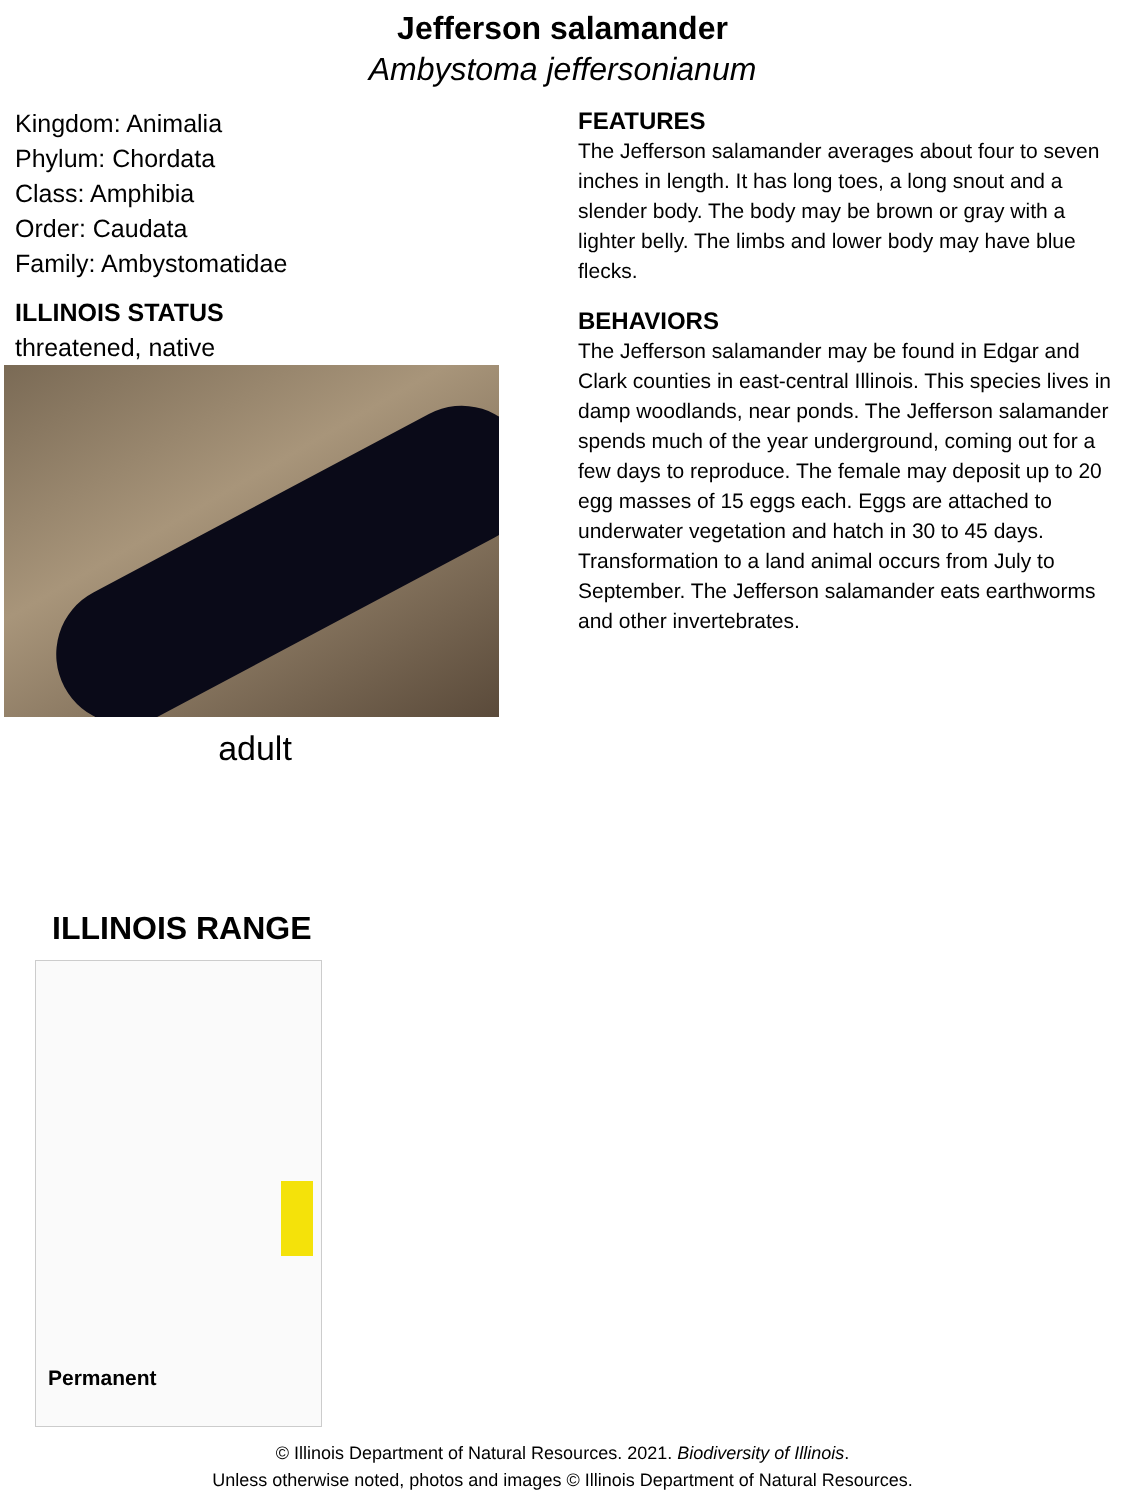Jefferson salamander
Ambystoma jeffersonianum
Kingdom: Animalia
Phylum: Chordata
Class: Amphibia
Order: Caudata
Family: Ambystomatidae
ILLINOIS STATUS
threatened, native
adult
FEATURES
The Jefferson salamander averages about four to seven inches in length. It has long toes, a long snout and a slender body. The body may be brown or gray with a lighter belly. The limbs and lower body may have blue flecks.
BEHAVIORS
The Jefferson salamander may be found in Edgar and Clark counties in east-central Illinois. This species lives in damp woodlands, near ponds. The Jefferson salamander spends much of the year underground, coming out for a few days to reproduce. The female may deposit up to 20 egg masses of 15 eggs each. Eggs are attached to underwater vegetation and hatch in 30 to 45 days. Transformation to a land animal occurs from July to September. The Jefferson salamander eats earthworms and other invertebrates.
ILLINOIS RANGE
Permanent
© Illinois Department of Natural Resources. 2021. Biodiversity of Illinois.
Unless otherwise noted, photos and images © Illinois Department of Natural Resources.